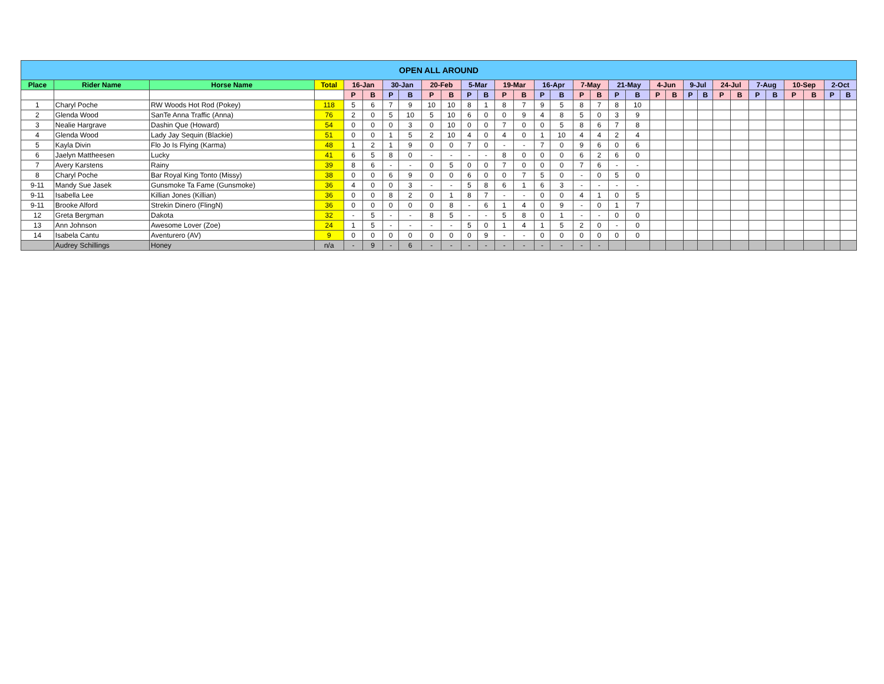| OPEN ALL AROUND | | | | | | | | | | | | | | | | | | | | | | | | | | | | | | | |
| --- | --- | --- | --- | --- | --- | --- | --- | --- | --- | --- | --- | --- | --- | --- | --- | --- | --- | --- | --- | --- | --- | --- | --- | --- | --- | --- | --- | --- | --- | --- | --- |
| Place | Rider Name | Horse Name | Total | 16-Jan | | 30-Jan | | 20-Feb | | 5-Mar | | 19-Mar | | 16-Apr | | 7-May | | 21-May | | 4-Jun | | 9-Jul | | 24-Jul | | 7-Aug | | 10-Sep | | 2-Oct | |
| | | | | P | B | P | B | P | B | P | B | P | B | P | B | P | B | P | B | P | B | P | B | P | B | P | B | P | B | P | B |
| 1 | Charyl Poche | RW Woods Hot Rod (Pokey) | 118 | 5 | 6 | 7 | 9 | 10 | 10 | 8 | 1 | 8 | 7 | 9 | 5 | 8 | 7 | 8 | 10 | | | | | | | | | | | | |
| 2 | Glenda Wood | SanTe Anna Traffic (Anna) | 76 | 2 | 0 | 5 | 10 | 5 | 10 | 6 | 0 | 0 | 9 | 4 | 8 | 5 | 0 | 3 | 9 | | | | | | | | | | | | |
| 3 | Nealie Hargrave | Dashin Que (Howard) | 54 | 0 | 0 | 0 | 3 | 0 | 10 | 0 | 0 | 7 | 0 | 0 | 5 | 8 | 6 | 7 | 8 | | | | | | | | | | | | |
| 4 | Glenda Wood | Lady Jay Sequin (Blackie) | 51 | 0 | 0 | 1 | 5 | 2 | 10 | 4 | 0 | 4 | 0 | 1 | 10 | 4 | 4 | 2 | 4 | | | | | | | | | | | | |
| 5 | Kayla Divin | Flo Jo Is Flying (Karma) | 48 | 1 | 2 | 1 | 9 | 0 | 0 | 7 | 0 | - | - | 7 | 0 | 9 | 6 | 0 | 6 | | | | | | | | | | | | |
| 6 | Jaelyn Mattheesen | Lucky | 41 | 6 | 5 | 8 | 0 | - | - | - | - | 8 | 0 | 0 | 0 | 6 | 2 | 6 | 0 | | | | | | | | | | | | |
| 7 | Avery Karstens | Rainy | 39 | 8 | 6 | - | - | 0 | 5 | 0 | 0 | 7 | 0 | 0 | 0 | 7 | 6 | - | - | | | | | | | | | | | | |
| 8 | Charyl Poche | Bar Royal King Tonto (Missy) | 38 | 0 | 0 | 6 | 9 | 0 | 0 | 6 | 0 | 0 | 7 | 5 | 0 | - | 0 | 5 | 0 | | | | | | | | | | | | |
| 9-11 | Mandy Sue Jasek | Gunsmoke Ta Fame (Gunsmoke) | 36 | 4 | 0 | 0 | 3 | - | - | 5 | 8 | 6 | 1 | 6 | 3 | - | - | - | - | | | | | | | | | | | | |
| 9-11 | Isabella Lee | Killian Jones (Killian) | 36 | 0 | 0 | 8 | 2 | 0 | 1 | 8 | 7 | - | - | 0 | 0 | 4 | 1 | 0 | 5 | | | | | | | | | | | | |
| 9-11 | Brooke Alford | Strekin Dinero (FlingN) | 36 | 0 | 0 | 0 | 0 | 0 | 8 | - | 6 | 1 | 4 | 0 | 9 | - | 0 | 1 | 7 | | | | | | | | | | | | |
| 12 | Greta Bergman | Dakota | 32 | - | 5 | - | - | 8 | 5 | - | - | 5 | 8 | 0 | 1 | - | - | 0 | 0 | | | | | | | | | | | | |
| 13 | Ann Johnson | Awesome Lover (Zoe) | 24 | 1 | 5 | - | - | - | - | 5 | 0 | 1 | 4 | 1 | 5 | 2 | 0 | - | 0 | | | | | | | | | | | | |
| 14 | Isabela Cantu | Aventurero (AV) | 9 | 0 | 0 | 0 | 0 | 0 | 0 | 0 | 9 | - | - | 0 | 0 | 0 | 0 | 0 | 0 | | | | | | | | | | | | |
| | Audrey Schillings | Honey | n/a | - | 9 | - | 6 | - | - | - | - | - | - | - | - | - | - | | | | | | | | | | | | | | |